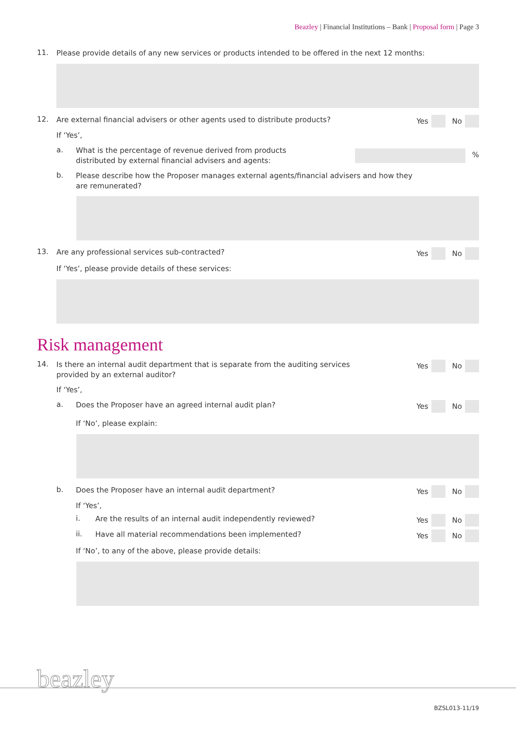Beazley | Financial Institutions – Bank | Proposal form | Page 3
11.
Please provide details of any new services or products intended to be offered in the next 12 months:
12.
Are external financial advisers or other agents used to distribute products?
Yes No
If ‘Yes’,
a.
What is the percentage of revenue derived from products
distributed by external financial advisers and agents:
%
b.
Please describe how the Proposer manages external agents/financial advisers and how they
are remunerated?
13.
Are any professional services sub-contracted?
Yes No
If ‘Yes’, please provide details of these services:
Risk management
14.
Is there an internal audit department that is separate from the auditing services
provided by an external auditor?
Yes No
If ‘Yes’,
a.
Does the Proposer have an agreed internal audit plan?
Yes No
If ‘No’, please explain:
b.
Does the Proposer have an internal audit department?
Yes No
If ‘Yes’,
i.
Are the results of an internal audit independently reviewed?
Yes No
ii.
Have all material recommendations been implemented?
Yes No
If ‘No’, to any of the above, please provide details:
beazley
BZSL013-11/19